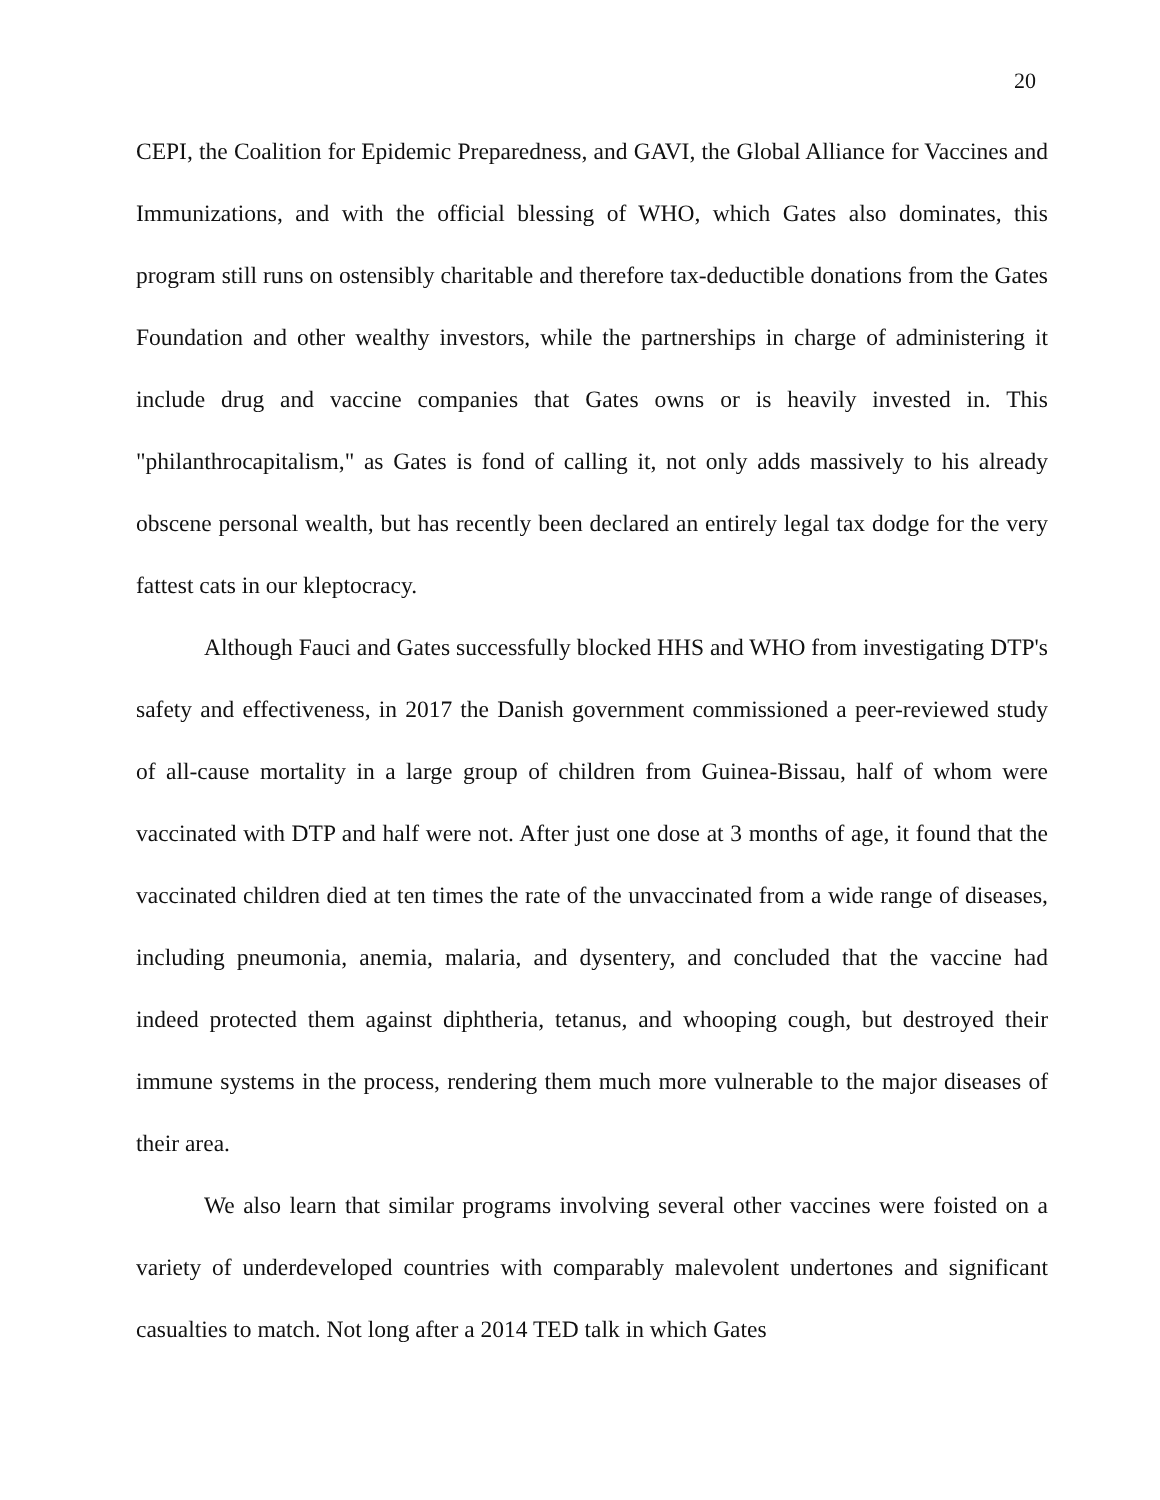20
CEPI, the Coalition for Epidemic Preparedness, and GAVI, the Global Alliance for Vaccines and Immunizations, and with the official blessing of WHO, which Gates also dominates, this program still runs on ostensibly charitable and therefore tax-deductible donations from the Gates Foundation and other wealthy investors, while the partnerships in charge of administering it include drug and vaccine companies that Gates owns or is heavily invested in. This "philanthrocapitalism," as Gates is fond of calling it, not only adds massively to his already obscene personal wealth, but has recently been declared an entirely legal tax dodge for the very fattest cats in our kleptocracy.
Although Fauci and Gates successfully blocked HHS and WHO from investigating DTP's safety and effectiveness, in 2017 the Danish government commissioned a peer-reviewed study of all-cause mortality in a large group of children from Guinea-Bissau, half of whom were vaccinated with DTP and half were not. After just one dose at 3 months of age, it found that the vaccinated children died at ten times the rate of the unvaccinated from a wide range of diseases, including pneumonia, anemia, malaria, and dysentery, and concluded that the vaccine had indeed protected them against diphtheria, tetanus, and whooping cough, but destroyed their immune systems in the process, rendering them much more vulnerable to the major diseases of their area.
We also learn that similar programs involving several other vaccines were foisted on a variety of underdeveloped countries with comparably malevolent undertones and significant casualties to match. Not long after a 2014 TED talk in which Gates